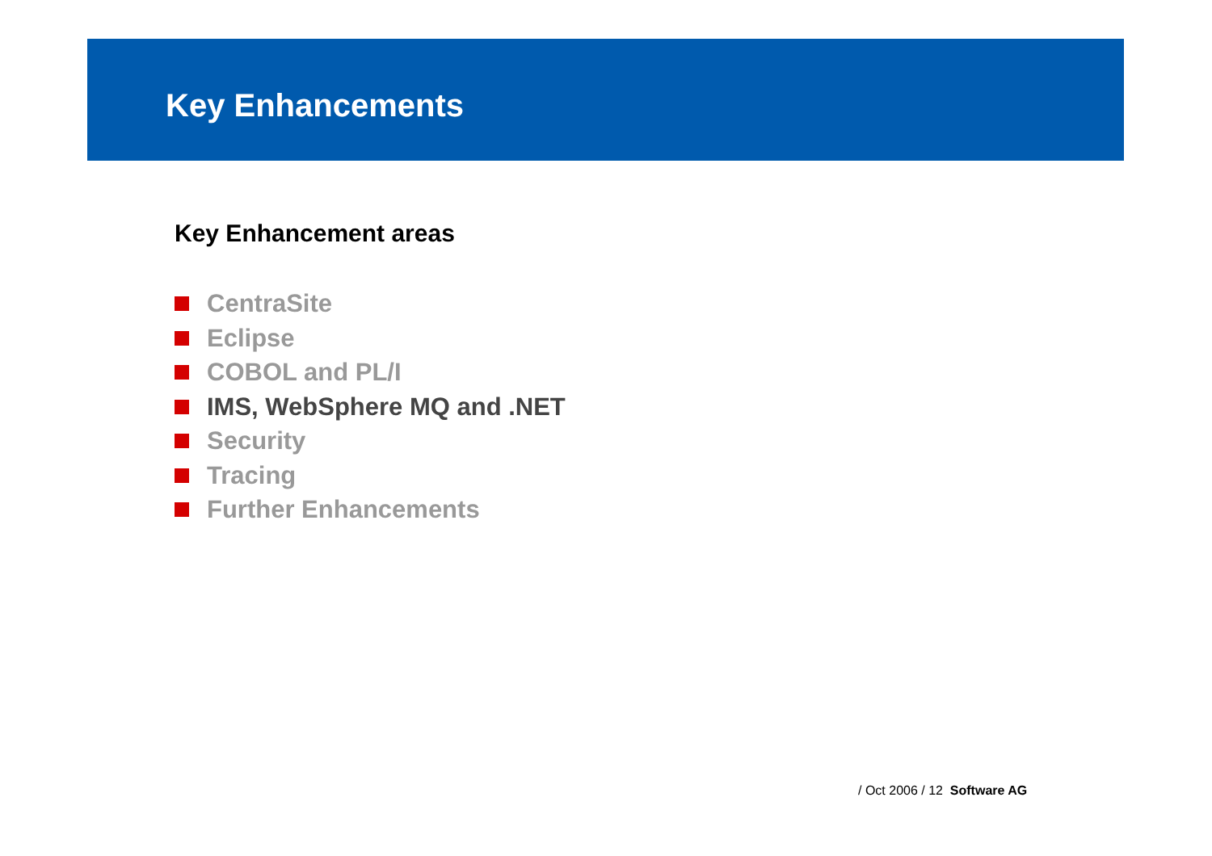Key Enhancements
Key Enhancement areas
CentraSite
Eclipse
COBOL and PL/I
IMS, WebSphere MQ and .NET
Security
Tracing
Further Enhancements
/ Oct 2006 / 12 Software AG